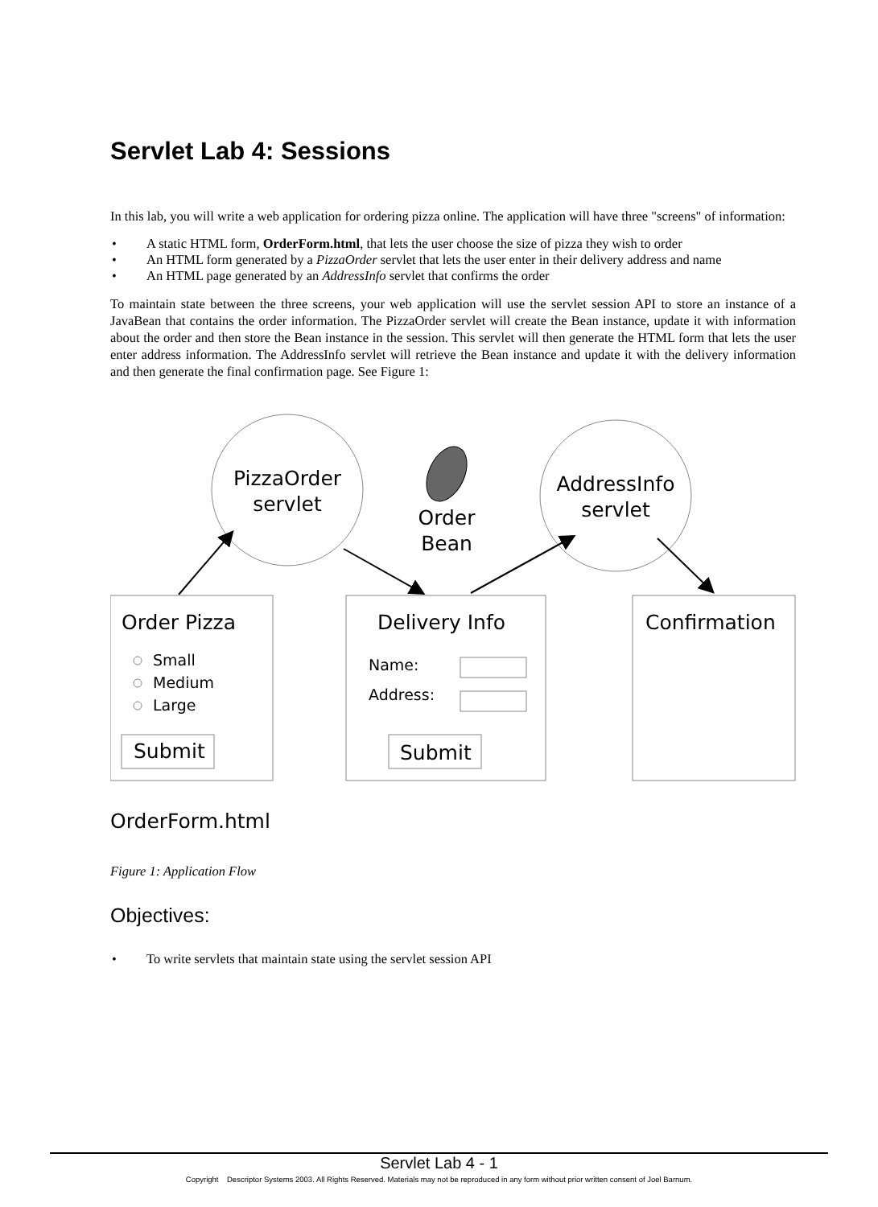Servlet Lab 4: Sessions
In this lab, you will write a web application for ordering pizza online. The application will have three "screens" of information:
• A static HTML form, OrderForm.html, that lets the user choose the size of pizza they wish to order
• An HTML form generated by a PizzaOrder servlet that lets the user enter in their delivery address and name
• An HTML page generated by an AddressInfo servlet that confirms the order
To maintain state between the three screens, your web application will use the servlet session API to store an instance of a JavaBean that contains the order information. The PizzaOrder servlet will create the Bean instance, update it with information about the order and then store the Bean instance in the session. This servlet will then generate the HTML form that lets the user enter address information. The AddressInfo servlet will retrieve the Bean instance and update it with the delivery information and then generate the final confirmation page. See Figure 1:
PizzaOrder
servlet
AddressInfo
servlet
Order
Bean
Order Pizza
Small
Medium
Large
Submit
Delivery Info
Name:
Address:
Submit
Confirmation
OrderForm.html
Figure 1: Application Flow
Objectives:
• To write servlets that maintain state using the servlet session API
Servlet Lab 4 - 1
Copyright Descriptor Systems 2003. All Rights Reserved. Materials may not be reproduced in any form without prior written consent of Joel Barnum.